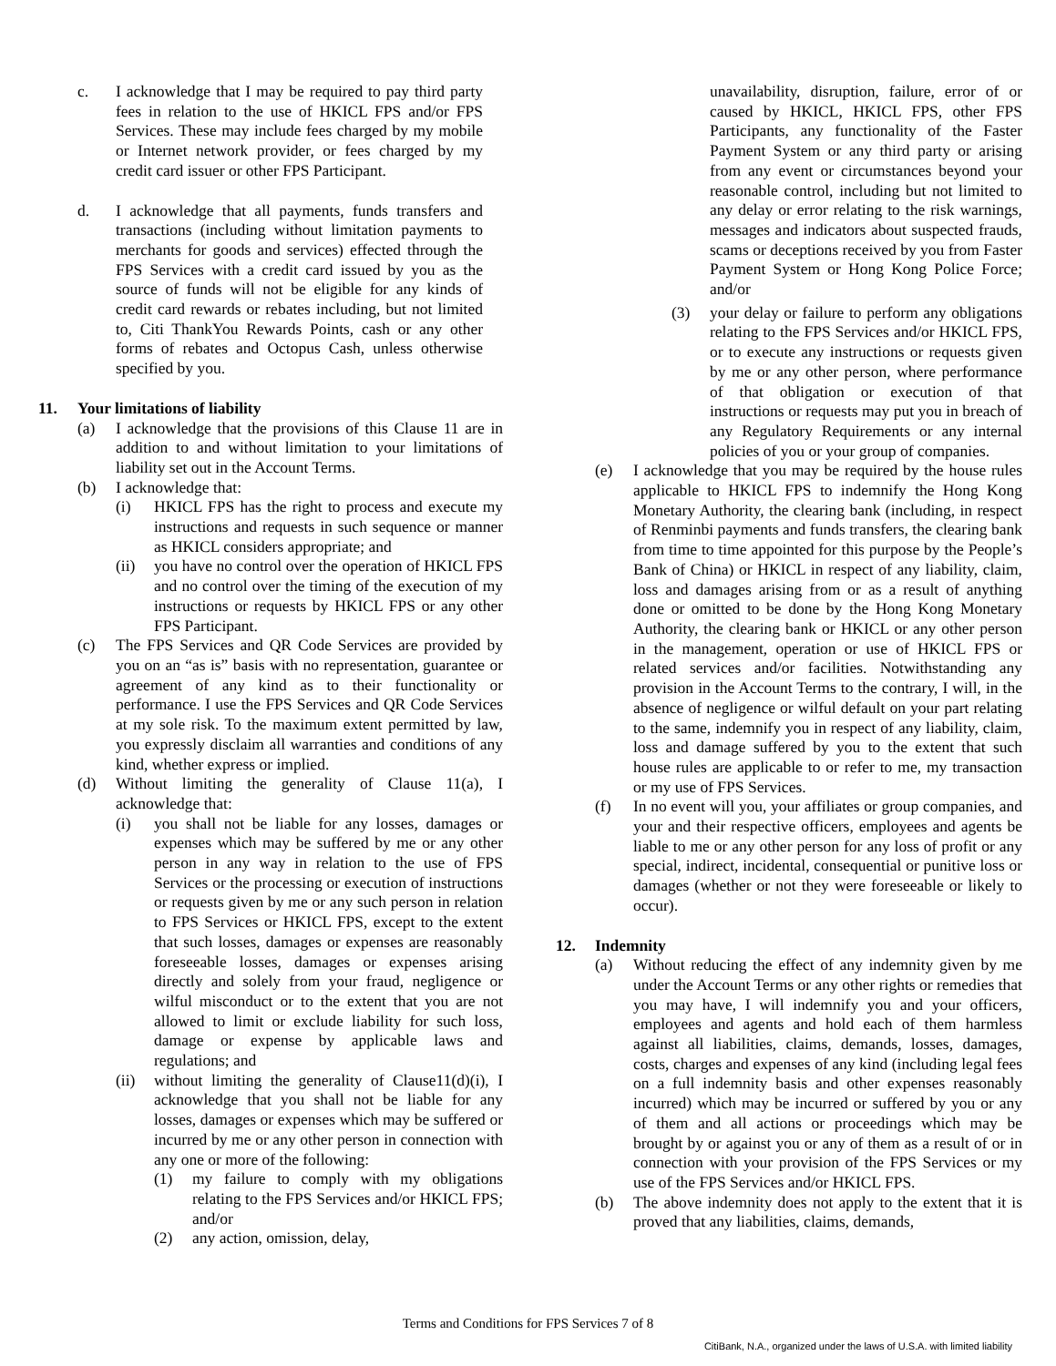c. I acknowledge that I may be required to pay third party fees in relation to the use of HKICL FPS and/or FPS Services. These may include fees charged by my mobile or Internet network provider, or fees charged by my credit card issuer or other FPS Participant.
d. I acknowledge that all payments, funds transfers and transactions (including without limitation payments to merchants for goods and services) effected through the FPS Services with a credit card issued by you as the source of funds will not be eligible for any kinds of credit card rewards or rebates including, but not limited to, Citi ThankYou Rewards Points, cash or any other forms of rebates and Octopus Cash, unless otherwise specified by you.
11. Your limitations of liability
(a) I acknowledge that the provisions of this Clause 11 are in addition to and without limitation to your limitations of liability set out in the Account Terms.
(b) I acknowledge that:
(i) HKICL FPS has the right to process and execute my instructions and requests in such sequence or manner as HKICL considers appropriate; and
(ii) you have no control over the operation of HKICL FPS and no control over the timing of the execution of my instructions or requests by HKICL FPS or any other FPS Participant.
(c) The FPS Services and QR Code Services are provided by you on an “as is” basis with no representation, guarantee or agreement of any kind as to their functionality or performance. I use the FPS Services and QR Code Services at my sole risk. To the maximum extent permitted by law, you expressly disclaim all warranties and conditions of any kind, whether express or implied.
(d) Without limiting the generality of Clause 11(a), I acknowledge that:
(i) you shall not be liable for any losses, damages or expenses which may be suffered by me or any other person in any way in relation to the use of FPS Services or the processing or execution of instructions or requests given by me or any such person in relation to FPS Services or HKICL FPS, except to the extent that such losses, damages or expenses are reasonably foreseeable losses, damages or expenses arising directly and solely from your fraud, negligence or wilful misconduct or to the extent that you are not allowed to limit or exclude liability for such loss, damage or expense by applicable laws and regulations; and
(ii) without limiting the generality of Clause11(d)(i), I acknowledge that you shall not be liable for any losses, damages or expenses which may be suffered or incurred by me or any other person in connection with any one or more of the following:
(1) my failure to comply with my obligations relating to the FPS Services and/or HKICL FPS; and/or
(2) any action, omission, delay,
unavailability, disruption, failure, error of or caused by HKICL, HKICL FPS, other FPS Participants, any functionality of the Faster Payment System or any third party or arising from any event or circumstances beyond your reasonable control, including but not limited to any delay or error relating to the risk warnings, messages and indicators about suspected frauds, scams or deceptions received by you from Faster Payment System or Hong Kong Police Force; and/or
(3) your delay or failure to perform any obligations relating to the FPS Services and/or HKICL FPS, or to execute any instructions or requests given by me or any other person, where performance of that obligation or execution of that instructions or requests may put you in breach of any Regulatory Requirements or any internal policies of you or your group of companies.
(e) I acknowledge that you may be required by the house rules applicable to HKICL FPS to indemnify the Hong Kong Monetary Authority, the clearing bank (including, in respect of Renminbi payments and funds transfers, the clearing bank from time to time appointed for this purpose by the People’s Bank of China) or HKICL in respect of any liability, claim, loss and damages arising from or as a result of anything done or omitted to be done by the Hong Kong Monetary Authority, the clearing bank or HKICL or any other person in the management, operation or use of HKICL FPS or related services and/or facilities. Notwithstanding any provision in the Account Terms to the contrary, I will, in the absence of negligence or wilful default on your part relating to the same, indemnify you in respect of any liability, claim, loss and damage suffered by you to the extent that such house rules are applicable to or refer to me, my transaction or my use of FPS Services.
(f) In no event will you, your affiliates or group companies, and your and their respective officers, employees and agents be liable to me or any other person for any loss of profit or any special, indirect, incidental, consequential or punitive loss or damages (whether or not they were foreseeable or likely to occur).
12. Indemnity
(a) Without reducing the effect of any indemnity given by me under the Account Terms or any other rights or remedies that you may have, I will indemnify you and your officers, employees and agents and hold each of them harmless against all liabilities, claims, demands, losses, damages, costs, charges and expenses of any kind (including legal fees on a full indemnity basis and other expenses reasonably incurred) which may be incurred or suffered by you or any of them and all actions or proceedings which may be brought by or against you or any of them as a result of or in connection with your provision of the FPS Services or my use of the FPS Services and/or HKICL FPS.
(b) The above indemnity does not apply to the extent that it is proved that any liabilities, claims, demands,
Terms and Conditions for FPS Services 7 of 8
CitiBank, N.A., organized under the laws of U.S.A. with limited liability